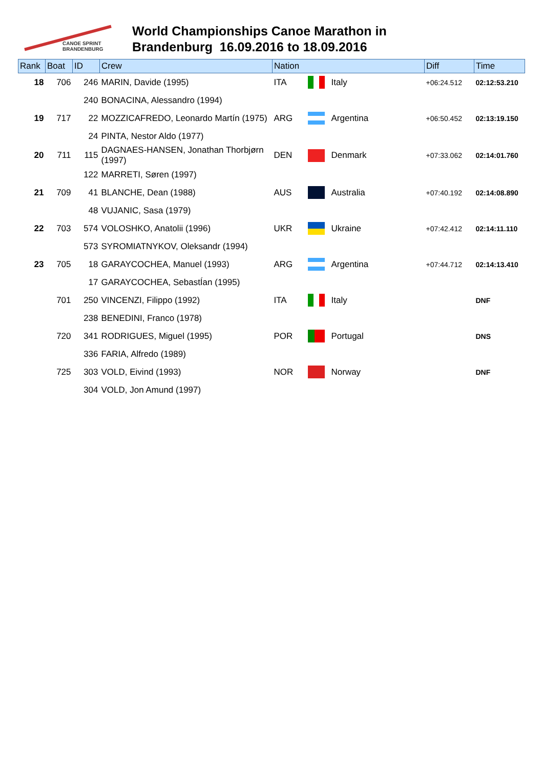CANOE SPRINT
BRANDENBURG
World Championships Canoe Marathon in
Brandenburg 16.09.2016 to 18.09.2016
| Rank | Boat | ID | Crew | Nation | | | Diff | Time |
| --- | --- | --- | --- | --- | --- | --- | --- | --- |
| 18 | 706 | 246 | MARIN, Davide (1995) | ITA | | Italy | +06:24.512 | 02:12:53.210 |
| | | 240 | BONACINA, Alessandro (1994) | | | | | |
| 19 | 717 | 22 | MOZZICAFREDO, Leonardo Martín (1975) | ARG | | Argentina | +06:50.452 | 02:13:19.150 |
| | | 24 | PINTA, Nestor Aldo (1977) | | | | | |
| 20 | 711 | 115 | DAGNAES-HANSEN, Jonathan Thorbjørn (1997) | DEN | | Denmark | +07:33.062 | 02:14:01.760 |
| | | 122 | MARRETI, Søren (1997) | | | | | |
| 21 | 709 | 41 | BLANCHE, Dean (1988) | AUS | | Australia | +07:40.192 | 02:14:08.890 |
| | | 48 | VUJANIC, Sasa (1979) | | | | | |
| 22 | 703 | 574 | VOLOSHKO, Anatolii (1996) | UKR | | Ukraine | +07:42.412 | 02:14:11.110 |
| | | 573 | SYROMIATNYKOV, Oleksandr (1994) | | | | | |
| 23 | 705 | 18 | GARAYCOCHEA, Manuel (1993) | ARG | | Argentina | +07:44.712 | 02:14:13.410 |
| | | 17 | GARAYCOCHEA, SebastÍan (1995) | | | | | |
| | 701 | 250 | VINCENZI, Filippo (1992) | ITA | | Italy | | DNF |
| | | 238 | BENEDINI, Franco (1978) | | | | | |
| | 720 | 341 | RODRIGUES, Miguel (1995) | POR | | Portugal | | DNS |
| | | 336 | FARIA, Alfredo (1989) | | | | | |
| | 725 | 303 | VOLD, Eivind (1993) | NOR | | Norway | | DNF |
| | | 304 | VOLD, Jon Amund (1997) | | | | | |